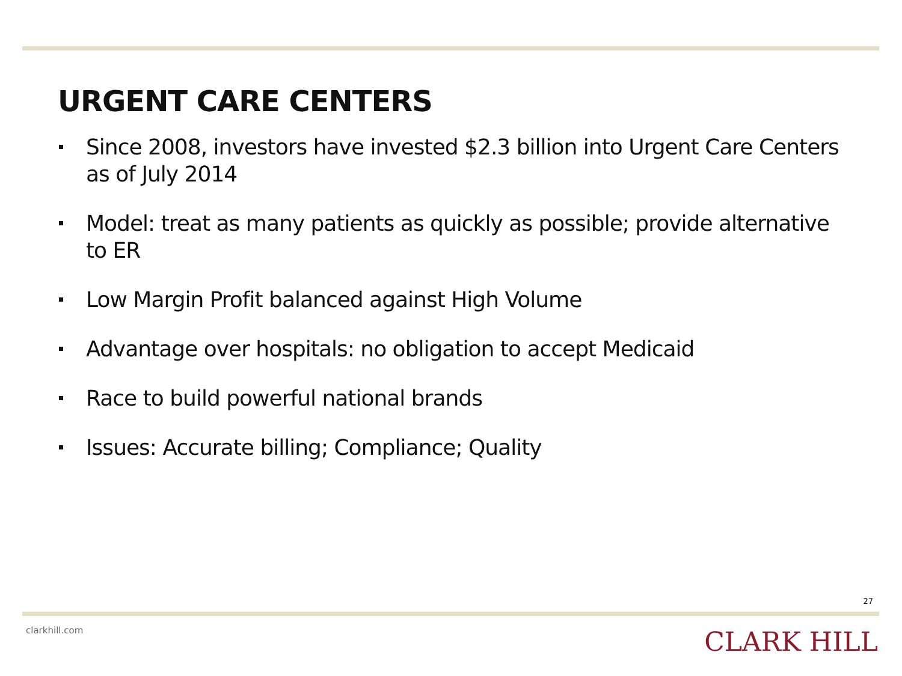URGENT CARE CENTERS
Since 2008, investors have invested $2.3 billion into Urgent Care Centers as of July 2014
Model: treat as many patients as quickly as possible; provide alternative to ER
Low Margin Profit balanced against High Volume
Advantage over hospitals: no obligation to accept Medicaid
Race to build powerful national brands
Issues: Accurate billing; Compliance; Quality
27
clarkhill.com CLARK HILL